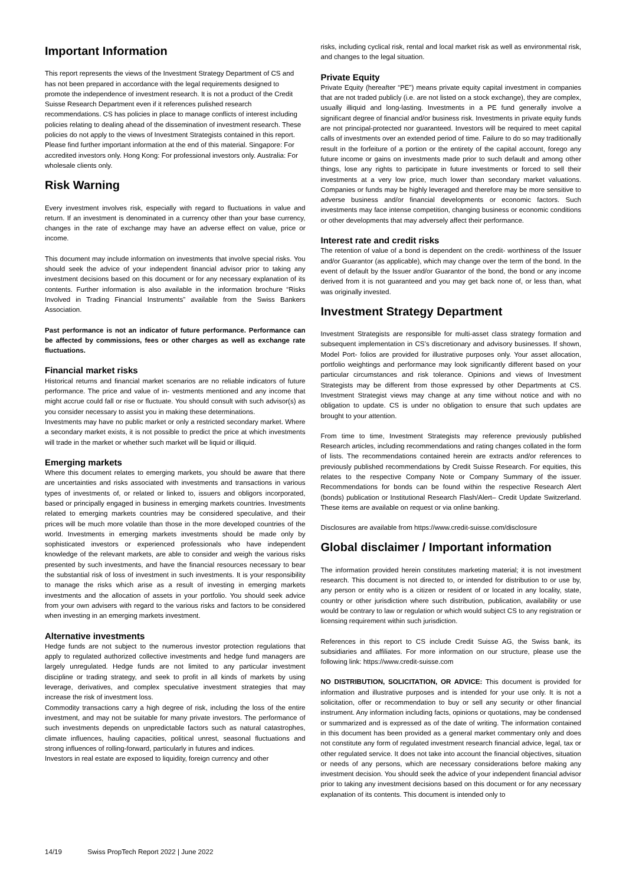Important Information
This report represents the views of the Investment Strategy Department of CS and has not been prepared in accordance with the legal requirements designed to promote the independence of investment research. It is not a product of the Credit Suisse Research Department even if it references pulished research recommendations. CS has policies in place to manage conflicts of interest including policies relating to dealing ahead of the dissemination of investment research. These policies do not apply to the views of Investment Strategists contained in this report. Please find further important information at the end of this material. Singapore: For accredited investors only. Hong Kong: For professional investors only. Australia: For wholesale clients only.
Risk Warning
Every investment involves risk, especially with regard to fluctuations in value and return. If an investment is denominated in a currency other than your base currency, changes in the rate of exchange may have an adverse effect on value, price or income.
This document may include information on investments that involve special risks. You should seek the advice of your independent financial advisor prior to taking any investment decisions based on this document or for any necessary explanation of its contents. Further information is also available in the information brochure “Risks Involved in Trading Financial Instruments” available from the Swiss Bankers Association.
Past performance is not an indicator of future performance. Performance can be affected by commissions, fees or other charges as well as exchange rate fluctuations.
Financial market risks
Historical returns and financial market scenarios are no reliable indicators of future performance. The price and value of in- vestments mentioned and any income that might accrue could fall or rise or fluctuate. You should consult with such advisor(s) as you consider necessary to assist you in making these determinations.
Investments may have no public market or only a restricted secondary market. Where a secondary market exists, it is not possible to predict the price at which investments will trade in the market or whether such market will be liquid or illiquid.
Emerging markets
Where this document relates to emerging markets, you should be aware that there are uncertainties and risks associated with investments and transactions in various types of investments of, or related or linked to, issuers and obligors incorporated, based or principally engaged in business in emerging markets countries. Investments related to emerging markets countries may be considered speculative, and their prices will be much more volatile than those in the more developed countries of the world. Investments in emerging markets investments should be made only by sophisticated investors or experienced professionals who have independent knowledge of the relevant markets, are able to consider and weigh the various risks presented by such investments, and have the financial resources necessary to bear the substantial risk of loss of investment in such investments. It is your responsibility to manage the risks which arise as a result of investing in emerging markets investments and the allocation of assets in your portfolio. You should seek advice from your own advisers with regard to the various risks and factors to be considered when investing in an emerging markets investment.
Alternative investments
Hedge funds are not subject to the numerous investor protection regulations that apply to regulated authorized collective investments and hedge fund managers are largely unregulated. Hedge funds are not limited to any particular investment discipline or trading strategy, and seek to profit in all kinds of markets by using leverage, derivatives, and complex speculative investment strategies that may increase the risk of investment loss.
Commodity transactions carry a high degree of risk, including the loss of the entire investment, and may not be suitable for many private investors. The performance of such investments depends on unpredictable factors such as natural catastrophes, climate influences, hauling capacities, political unrest, seasonal fluctuations and strong influences of rolling-forward, particularly in futures and indices.
Investors in real estate are exposed to liquidity, foreign currency and other
risks, including cyclical risk, rental and local market risk as well as environmental risk, and changes to the legal situation.
Private Equity
Private Equity (hereafter “PE”) means private equity capital investment in companies that are not traded publicly (i.e. are not listed on a stock exchange), they are complex, usually illiquid and long-lasting. Investments in a PE fund generally involve a significant degree of financial and/or business risk. Investments in private equity funds are not principal-protected nor guaranteed. Investors will be required to meet capital calls of investments over an extended period of time. Failure to do so may traditionally result in the forfeiture of a portion or the entirety of the capital account, forego any future income or gains on investments made prior to such default and among other things, lose any rights to participate in future investments or forced to sell their investments at a very low price, much lower than secondary market valuations. Companies or funds may be highly leveraged and therefore may be more sensitive to adverse business and/or financial developments or economic factors. Such investments may face intense competition, changing business or economic conditions or other developments that may adversely affect their performance.
Interest rate and credit risks
The retention of value of a bond is dependent on the credit- worthiness of the Issuer and/or Guarantor (as applicable), which may change over the term of the bond. In the event of default by the Issuer and/or Guarantor of the bond, the bond or any income derived from it is not guaranteed and you may get back none of, or less than, what was originally invested.
Investment Strategy Department
Investment Strategists are responsible for multi-asset class strategy formation and subsequent implementation in CS’s discretionary and advisory businesses. If shown, Model Port- folios are provided for illustrative purposes only. Your asset allocation, portfolio weightings and performance may look significantly different based on your particular circumstances and risk tolerance. Opinions and views of Investment Strategists may be different from those expressed by other Departments at CS. Investment Strategist views may change at any time without notice and with no obligation to update. CS is under no obligation to ensure that such updates are brought to your attention.
From time to time, Investment Strategists may reference previously published Research articles, including recommendations and rating changes collated in the form of lists. The recommendations contained herein are extracts and/or references to previously published recommendations by Credit Suisse Research. For equities, this relates to the respective Company Note or Company Summary of the issuer. Recommendations for bonds can be found within the respective Research Alert (bonds) publication or Institutional Research Flash/Alert– Credit Update Switzerland. These items are available on request or via online banking.
Disclosures are available from https://www.credit-suisse.com/disclosure
Global disclaimer / Important information
The information provided herein constitutes marketing material; it is not investment research. This document is not directed to, or intended for distribution to or use by, any person or entity who is a citizen or resident of or located in any locality, state, country or other jurisdiction where such distribution, publication, availability or use would be contrary to law or regulation or which would subject CS to any registration or licensing requirement within such jurisdiction.
References in this report to CS include Credit Suisse AG, the Swiss bank, its subsidiaries and affiliates. For more information on our structure, please use the following link: https://www.credit-suisse.com
NO DISTRIBUTION, SOLICITATION, OR ADVICE: This document is provided for information and illustrative purposes and is intended for your use only. It is not a solicitation, offer or recommendation to buy or sell any security or other financial instrument. Any information including facts, opinions or quotations, may be condensed or summarized and is expressed as of the date of writing. The information contained in this document has been provided as a general market commentary only and does not constitute any form of regulated investment research financial advice, legal, tax or other regulated service. It does not take into account the financial objectives, situation or needs of any persons, which are necessary considerations before making any investment decision. You should seek the advice of your independent financial advisor prior to taking any investment decisions based on this document or for any necessary explanation of its contents. This document is intended only to
14/19 Swiss PropTech Report 2022 | June 2022